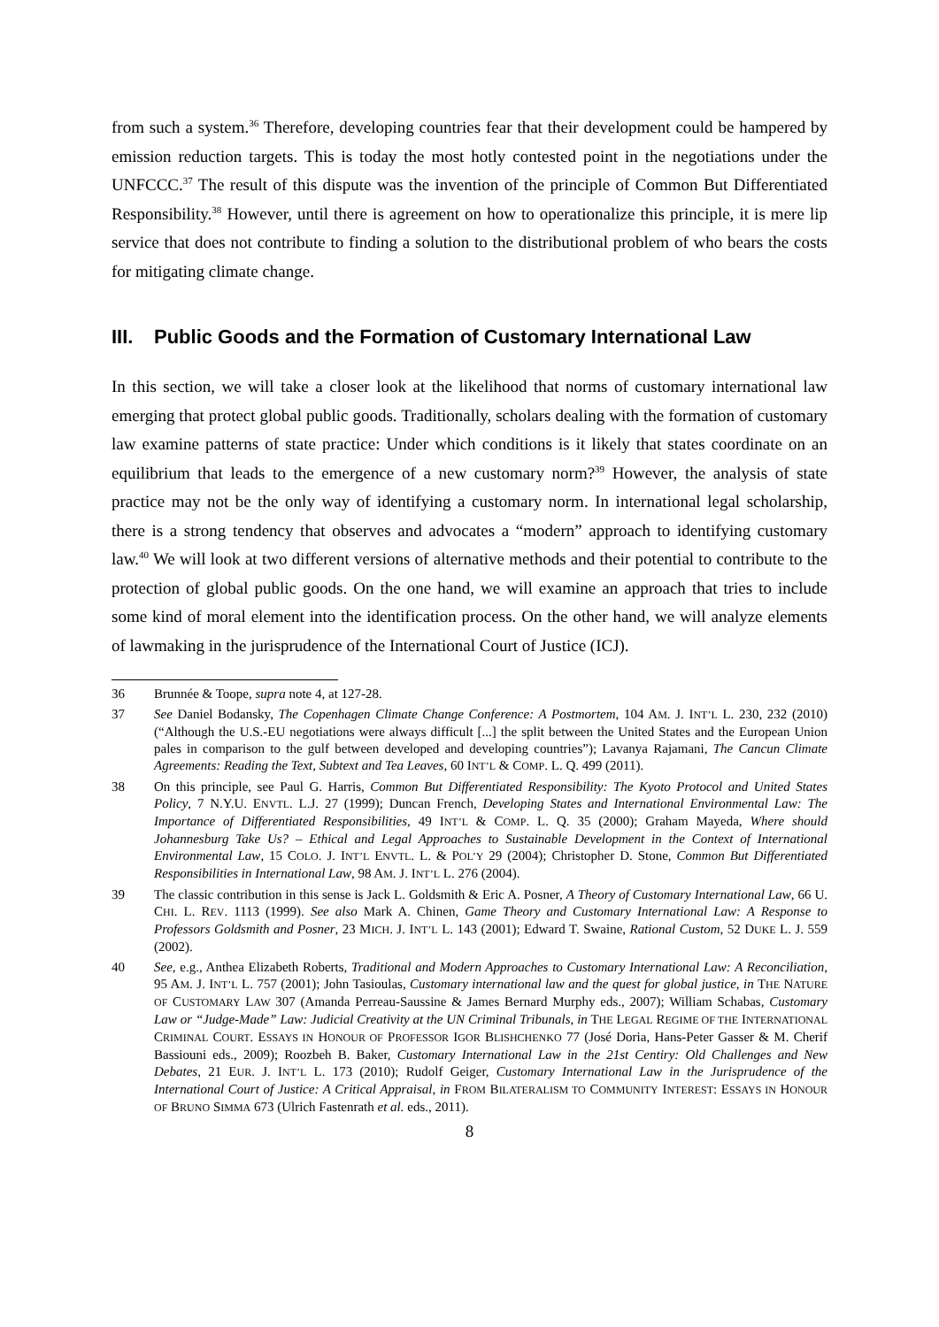from such a system.<sup>36</sup> Therefore, developing countries fear that their development could be hampered by emission reduction targets. This is today the most hotly contested point in the negotiations under the UNFCCC.<sup>37</sup> The result of this dispute was the invention of the principle of Common But Differentiated Responsibility.<sup>38</sup> However, until there is agreement on how to operationalize this principle, it is mere lip service that does not contribute to finding a solution to the distributional problem of who bears the costs for mitigating climate change.
III. Public Goods and the Formation of Customary International Law
In this section, we will take a closer look at the likelihood that norms of customary international law emerging that protect global public goods. Traditionally, scholars dealing with the formation of customary law examine patterns of state practice: Under which conditions is it likely that states coordinate on an equilibrium that leads to the emergence of a new customary norm?<sup>39</sup> However, the analysis of state practice may not be the only way of identifying a customary norm. In international legal scholarship, there is a strong tendency that observes and advocates a “modern” approach to identifying customary law.<sup>40</sup> We will look at two different versions of alternative methods and their potential to contribute to the protection of global public goods. On the one hand, we will examine an approach that tries to include some kind of moral element into the identification process. On the other hand, we will analyze elements of lawmaking in the jurisprudence of the International Court of Justice (ICJ).
36 Brunnée & Toope, supra note 4, at 127-28.
37 See Daniel Bodansky, The Copenhagen Climate Change Conference: A Postmortem, 104 AM. J. INT’L L. 230, 232 (2010) (“Although the U.S.-EU negotiations were always difficult [...] the split between the United States and the European Union pales in comparison to the gulf between developed and developing countries”); Lavanya Rajamani, The Cancun Climate Agreements: Reading the Text, Subtext and Tea Leaves, 60 INT’L & COMP. L. Q. 499 (2011).
38 On this principle, see Paul G. Harris, Common But Differentiated Responsibility: The Kyoto Protocol and United States Policy, 7 N.Y.U. ENVTL. L.J. 27 (1999); Duncan French, Developing States and International Environmental Law: The Importance of Differentiated Responsibilities, 49 INT’L & COMP. L. Q. 35 (2000); Graham Mayeda, Where should Johannesburg Take Us? – Ethical and Legal Approaches to Sustainable Development in the Context of International Environmental Law, 15 COLO. J. INT’L ENVTL. L. & POL’Y 29 (2004); Christopher D. Stone, Common But Differentiated Responsibilities in International Law, 98 AM. J. INT’L L. 276 (2004).
39 The classic contribution in this sense is Jack L. Goldsmith & Eric A. Posner, A Theory of Customary International Law, 66 U. CHI. L. REV. 1113 (1999). See also Mark A. Chinen, Game Theory and Customary International Law: A Response to Professors Goldsmith and Posner, 23 MICH. J. INT’L L. 143 (2001); Edward T. Swaine, Rational Custom, 52 DUKE L. J. 559 (2002).
40 See, e.g., Anthea Elizabeth Roberts, Traditional and Modern Approaches to Customary International Law: A Reconciliation, 95 AM. J. INT’L L. 757 (2001); John Tasioulas, Customary international law and the quest for global justice, in THE NATURE OF CUSTOMARY LAW 307 (Amanda Perreau-Saussine & James Bernard Murphy eds., 2007); William Schabas, Customary Law or “Judge-Made” Law: Judicial Creativity at the UN Criminal Tribunals, in THE LEGAL REGIME OF THE INTERNATIONAL CRIMINAL COURT. ESSAYS IN HONOUR OF PROFESSOR IGOR BLISHCHENKO 77 (José Doria, Hans-Peter Gasser & M. Cherif Bassiouni eds., 2009); Roozbeh B. Baker, Customary International Law in the 21st Centiry: Old Challenges and New Debates, 21 EUR. J. INT’L L. 173 (2010); Rudolf Geiger, Customary International Law in the Jurisprudence of the International Court of Justice: A Critical Appraisal, in FROM BILATERALISM TO COMMUNITY INTEREST: ESSAYS IN HONOUR OF BRUNO SIMMA 673 (Ulrich Fastenrath et al. eds., 2011).
8